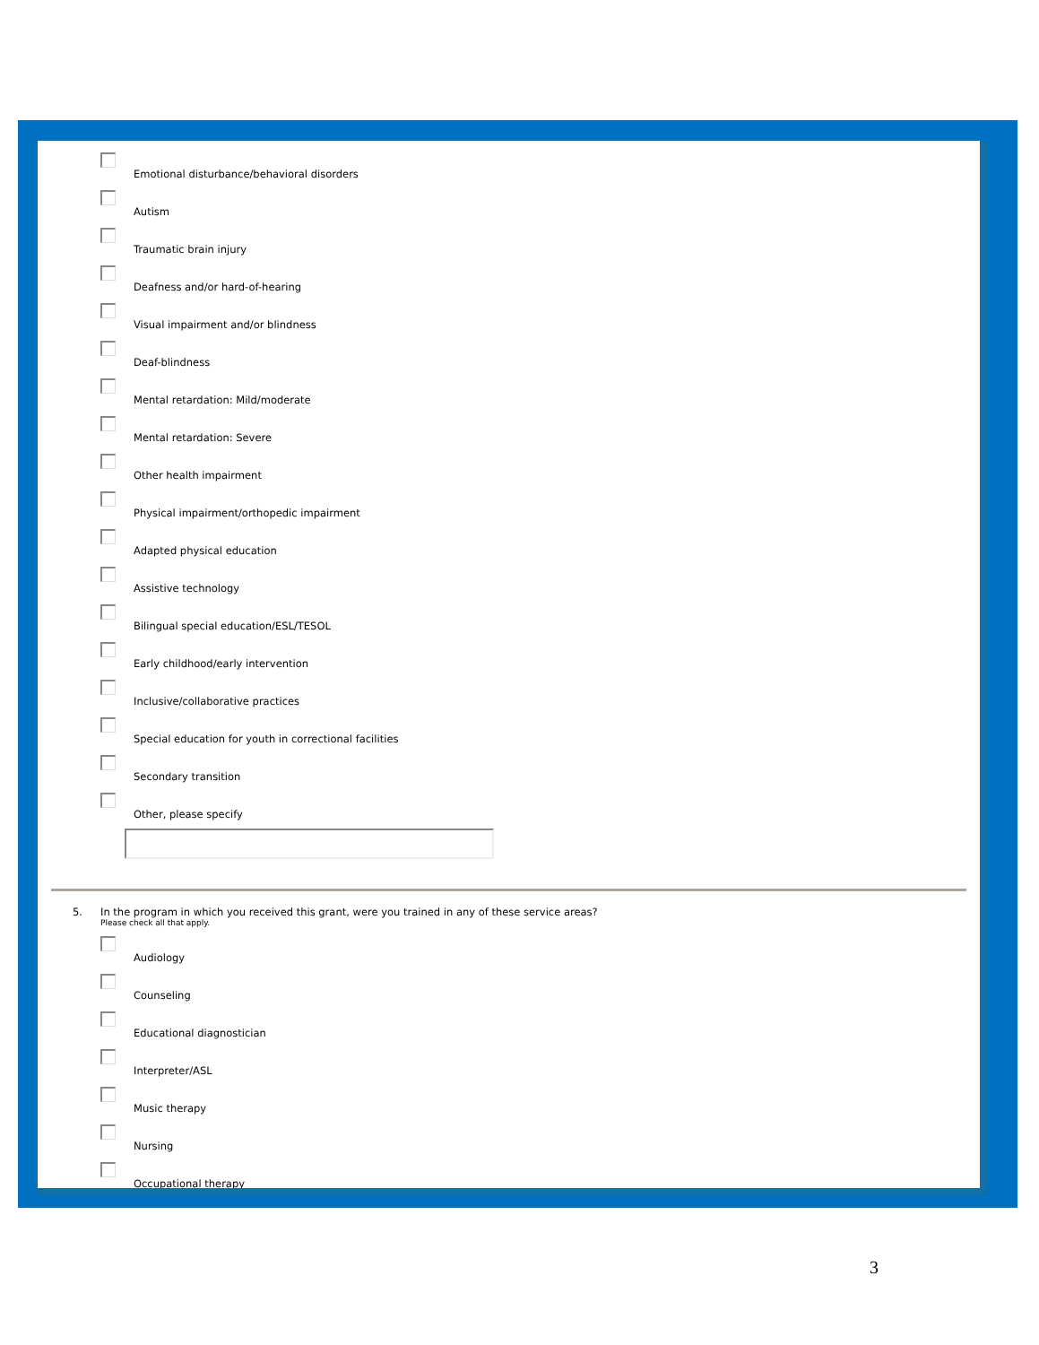Emotional disturbance/behavioral disorders
Autism
Traumatic brain injury
Deafness and/or hard-of-hearing
Visual impairment and/or blindness
Deaf-blindness
Mental retardation: Mild/moderate
Mental retardation: Severe
Other health impairment
Physical impairment/orthopedic impairment
Adapted physical education
Assistive technology
Bilingual special education/ESL/TESOL
Early childhood/early intervention
Inclusive/collaborative practices
Special education for youth in correctional facilities
Secondary transition
Other, please specify
5. In the program in which you received this grant, were you trained in any of these service areas?
Please check all that apply.
Audiology
Counseling
Educational diagnostician
Interpreter/ASL
Music therapy
Nursing
Occupational therapy
3